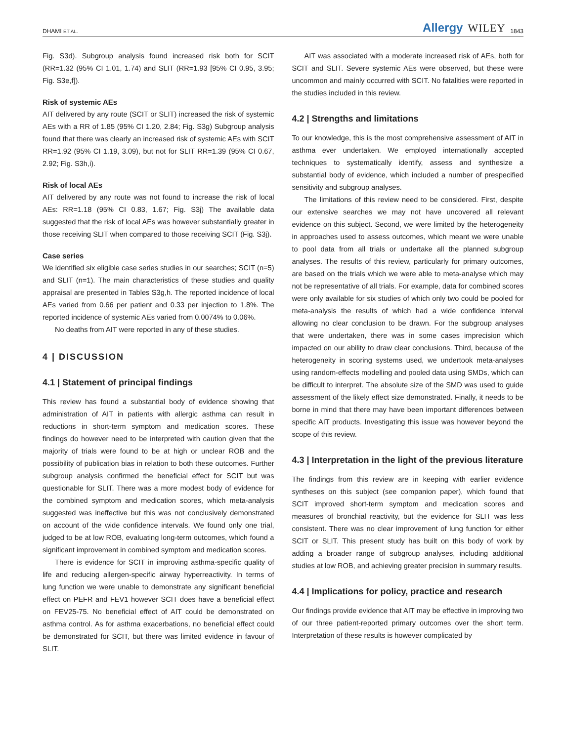DHAMI ET AL.
Allergy WILEY 1843
Fig. S3d). Subgroup analysis found increased risk both for SCIT (RR=1.32 (95% CI 1.01, 1.74) and SLIT (RR=1.93 [95% CI 0.95, 3.95; Fig. S3e,f]).
Risk of systemic AEs
AIT delivered by any route (SCIT or SLIT) increased the risk of systemic AEs with a RR of 1.85 (95% CI 1.20, 2.84; Fig. S3g) Subgroup analysis found that there was clearly an increased risk of systemic AEs with SCIT RR=1.92 (95% CI 1.19, 3.09), but not for SLIT RR=1.39 (95% CI 0.67, 2.92; Fig. S3h,i).
Risk of local AEs
AIT delivered by any route was not found to increase the risk of local AEs: RR=1.18 (95% CI 0.83, 1.67; Fig. S3j) The available data suggested that the risk of local AEs was however substantially greater in those receiving SLIT when compared to those receiving SCIT (Fig. S3j).
Case series
We identified six eligible case series studies in our searches; SCIT (n=5) and SLIT (n=1). The main characteristics of these studies and quality appraisal are presented in Tables S3g,h. The reported incidence of local AEs varied from 0.66 per patient and 0.33 per injection to 1.8%. The reported incidence of systemic AEs varied from 0.0074% to 0.06%.
No deaths from AIT were reported in any of these studies.
4 | DISCUSSION
4.1 | Statement of principal findings
This review has found a substantial body of evidence showing that administration of AIT in patients with allergic asthma can result in reductions in short-term symptom and medication scores. These findings do however need to be interpreted with caution given that the majority of trials were found to be at high or unclear ROB and the possibility of publication bias in relation to both these outcomes. Further subgroup analysis confirmed the beneficial effect for SCIT but was questionable for SLIT. There was a more modest body of evidence for the combined symptom and medication scores, which meta-analysis suggested was ineffective but this was not conclusively demonstrated on account of the wide confidence intervals. We found only one trial, judged to be at low ROB, evaluating long-term outcomes, which found a significant improvement in combined symptom and medication scores.
There is evidence for SCIT in improving asthma-specific quality of life and reducing allergen-specific airway hyperreactivity. In terms of lung function we were unable to demonstrate any significant beneficial effect on PEFR and FEV1 however SCIT does have a beneficial effect on FEV25-75. No beneficial effect of AIT could be demonstrated on asthma control. As for asthma exacerbations, no beneficial effect could be demonstrated for SCIT, but there was limited evidence in favour of SLIT.
AIT was associated with a moderate increased risk of AEs, both for SCIT and SLIT. Severe systemic AEs were observed, but these were uncommon and mainly occurred with SCIT. No fatalities were reported in the studies included in this review.
4.2 | Strengths and limitations
To our knowledge, this is the most comprehensive assessment of AIT in asthma ever undertaken. We employed internationally accepted techniques to systematically identify, assess and synthesize a substantial body of evidence, which included a number of prespecified sensitivity and subgroup analyses.
The limitations of this review need to be considered. First, despite our extensive searches we may not have uncovered all relevant evidence on this subject. Second, we were limited by the heterogeneity in approaches used to assess outcomes, which meant we were unable to pool data from all trials or undertake all the planned subgroup analyses. The results of this review, particularly for primary outcomes, are based on the trials which we were able to meta-analyse which may not be representative of all trials. For example, data for combined scores were only available for six studies of which only two could be pooled for meta-analysis the results of which had a wide confidence interval allowing no clear conclusion to be drawn. For the subgroup analyses that were undertaken, there was in some cases imprecision which impacted on our ability to draw clear conclusions. Third, because of the heterogeneity in scoring systems used, we undertook meta-analyses using random-effects modelling and pooled data using SMDs, which can be difficult to interpret. The absolute size of the SMD was used to guide assessment of the likely effect size demonstrated. Finally, it needs to be borne in mind that there may have been important differences between specific AIT products. Investigating this issue was however beyond the scope of this review.
4.3 | Interpretation in the light of the previous literature
The findings from this review are in keeping with earlier evidence syntheses on this subject (see companion paper), which found that SCIT improved short-term symptom and medication scores and measures of bronchial reactivity, but the evidence for SLIT was less consistent. There was no clear improvement of lung function for either SCIT or SLIT. This present study has built on this body of work by adding a broader range of subgroup analyses, including additional studies at low ROB, and achieving greater precision in summary results.
4.4 | Implications for policy, practice and research
Our findings provide evidence that AIT may be effective in improving two of our three patient-reported primary outcomes over the short term. Interpretation of these results is however complicated by